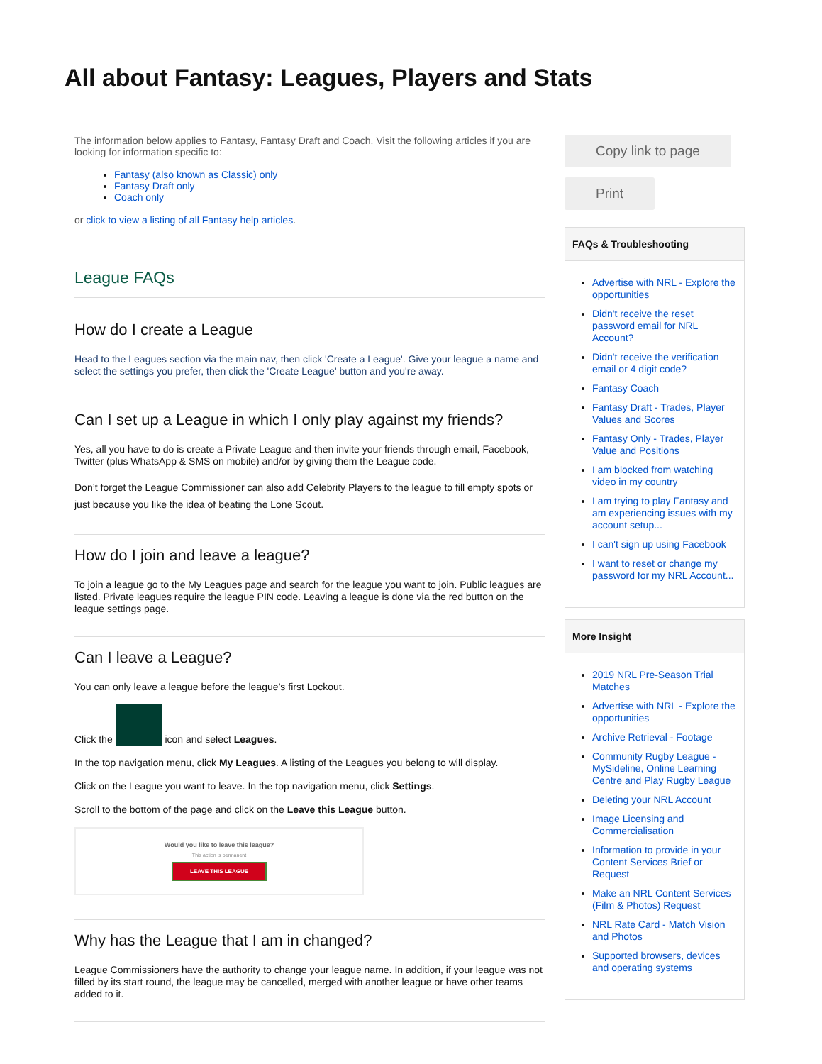All about Fantasy: Leagues, Players and Stats
The information below applies to Fantasy, Fantasy Draft and Coach. Visit the following articles if you are looking for information specific to:
Fantasy (also known as Classic) only
Fantasy Draft only
Coach only
or click to view a listing of all Fantasy help articles.
League FAQs
How do I create a League
Head to the Leagues section via the main nav, then click 'Create a League'. Give your league a name and select the settings you prefer, then click the 'Create League' button and you're away.
Can I set up a League in which I only play against my friends?
Yes, all you have to do is create a Private League and then invite your friends through email, Facebook, Twitter (plus WhatsApp & SMS on mobile) and/or by giving them the League code.
Don’t forget the League Commissioner can also add Celebrity Players to the league to fill empty spots or just because you like the idea of beating the Lone Scout.
How do I join and leave a league?
To join a league go to the My Leagues page and search for the league you want to join. Public leagues are listed. Private leagues require the league PIN code. Leaving a league is done via the red button on the league settings page.
Can I leave a League?
You can only leave a league before the league’s first Lockout.
Click the icon and select Leagues.
In the top navigation menu, click My Leagues. A listing of the Leagues you belong to will display.
Click on the League you want to leave. In the top navigation menu, click Settings.
Scroll to the bottom of the page and click on the Leave this League button.
Would you like to leave this league?
This action is permanent
LEAVE THIS LEAGUE
Why has the League that I am in changed?
League Commissioners have the authority to change your league name. In addition, if your league was not filled by its start round, the league may be cancelled, merged with another league or have other teams added to it.
Copy link to page
Print
FAQs & Troubleshooting
Advertise with NRL - Explore the opportunities
Didn't receive the reset password email for NRL Account?
Didn't receive the verification email or 4 digit code?
Fantasy Coach
Fantasy Draft - Trades, Player Values and Scores
Fantasy Only - Trades, Player Value and Positions
I am blocked from watching video in my country
I am trying to play Fantasy and am experiencing issues with my account setup...
I can't sign up using Facebook
I want to reset or change my password for my NRL Account...
More Insight
2019 NRL Pre-Season Trial Matches
Advertise with NRL - Explore the opportunities
Archive Retrieval - Footage
Community Rugby League - MySideline, Online Learning Centre and Play Rugby League
Deleting your NRL Account
Image Licensing and Commercialisation
Information to provide in your Content Services Brief or Request
Make an NRL Content Services (Film & Photos) Request
NRL Rate Card - Match Vision and Photos
Supported browsers, devices and operating systems